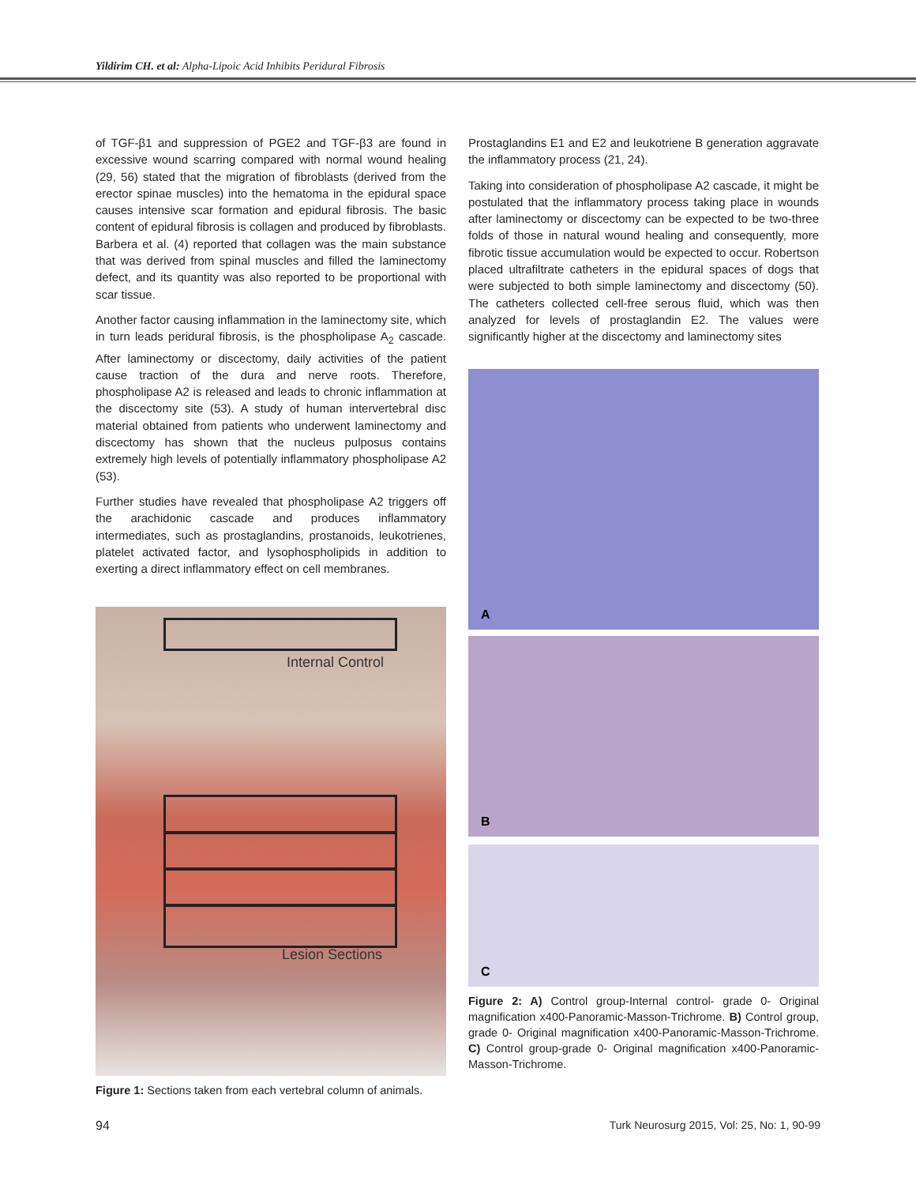Yildirim CH. et al: Alpha-Lipoic Acid Inhibits Peridural Fibrosis
of TGF-β1 and suppression of PGE2 and TGF-β3 are found in excessive wound scarring compared with normal wound healing (29, 56) stated that the migration of fibroblasts (derived from the erector spinae muscles) into the hematoma in the epidural space causes intensive scar formation and epidural fibrosis. The basic content of epidural fibrosis is collagen and produced by fibroblasts. Barbera et al. (4) reported that collagen was the main substance that was derived from spinal muscles and filled the laminectomy defect, and its quantity was also reported to be proportional with scar tissue.
Another factor causing inflammation in the laminectomy site, which in turn leads peridural fibrosis, is the phospholipase A<sub>2</sub> cascade. After laminectomy or discectomy, daily activities of the patient cause traction of the dura and nerve roots. Therefore, phospholipase A2 is released and leads to chronic inflammation at the discectomy site (53). A study of human intervertebral disc material obtained from patients who underwent laminectomy and discectomy has shown that the nucleus pulposus contains extremely high levels of potentially inflammatory phospholipase A2 (53).
Further studies have revealed that phospholipase A2 triggers off the arachidonic cascade and produces inflammatory intermediates, such as prostaglandins, prostanoids, leukotrienes, platelet activated factor, and lysophospholipids in addition to exerting a direct inflammatory effect on cell membranes.
Internal Control
Lesion Sections
Figure 1: Sections taken from each vertebral column of animals.
Prostaglandins E1 and E2 and leukotriene B generation aggravate the inflammatory process (21, 24).
Taking into consideration of phospholipase A2 cascade, it might be postulated that the inflammatory process taking place in wounds after laminectomy or discectomy can be expected to be two-three folds of those in natural wound healing and consequently, more fibrotic tissue accumulation would be expected to occur. Robertson placed ultrafiltrate catheters in the epidural spaces of dogs that were subjected to both simple laminectomy and discectomy (50). The catheters collected cell-free serous fluid, which was then analyzed for levels of prostaglandin E2. The values were significantly higher at the discectomy and laminectomy sites
A
B
C
Figure 2: A) Control group-Internal control- grade 0- Original magnification x400-Panoramic-Masson-Trichrome. B) Control group, grade 0- Original magnification x400-Panoramic-Masson-Trichrome. C) Control group-grade 0- Original magnification x400-Panoramic-Masson-Trichrome.
94 Turk Neurosurg 2015, Vol: 25, No: 1, 90-99